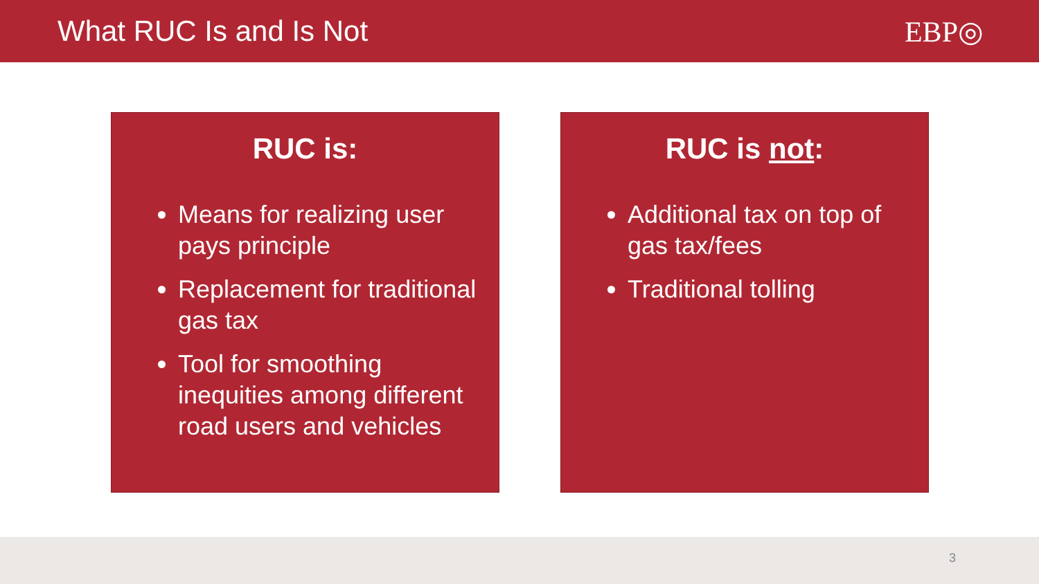What RUC Is and Is Not EBP◎
RUC is:
Means for realizing user pays principle
Replacement for traditional gas tax
Tool for smoothing inequities among different road users and vehicles
RUC is not:
Additional tax on top of gas tax/fees
Traditional tolling
3